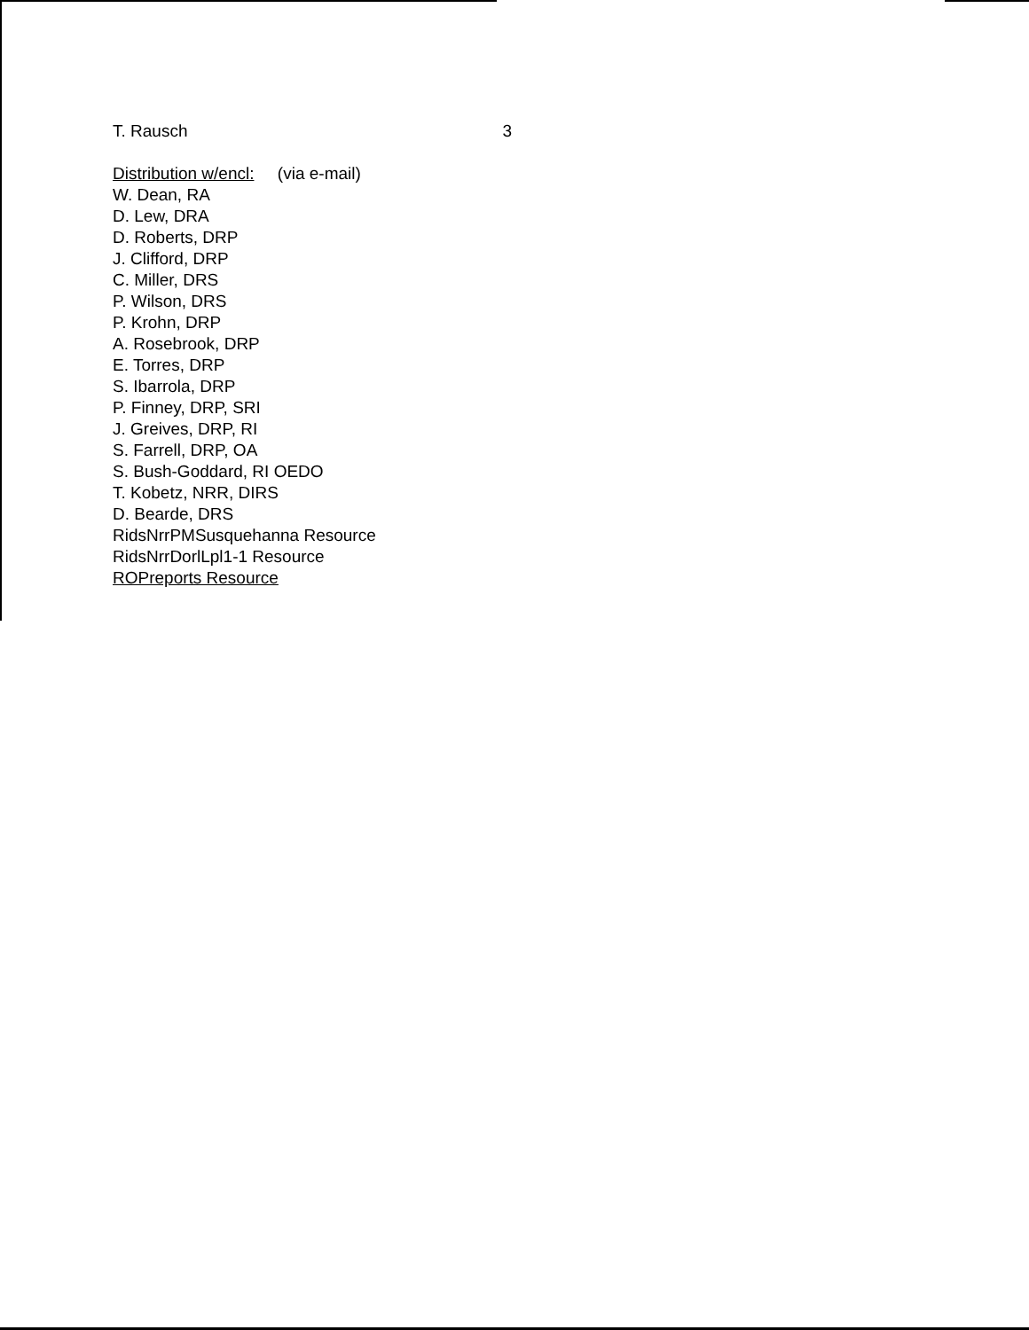T. Rausch 3
Distribution w/encl: (via e-mail)
W. Dean, RA
D. Lew, DRA
D. Roberts, DRP
J. Clifford, DRP
C. Miller, DRS
P. Wilson, DRS
P. Krohn, DRP
A. Rosebrook, DRP
E. Torres, DRP
S. Ibarrola, DRP
P. Finney, DRP, SRI
J. Greives, DRP, RI
S. Farrell, DRP, OA
S. Bush-Goddard, RI OEDO
T. Kobetz, NRR, DIRS
D. Bearde, DRS
RidsNrrPMSusquehanna Resource
RidsNrrDorlLpl1-1 Resource
ROPreports Resource